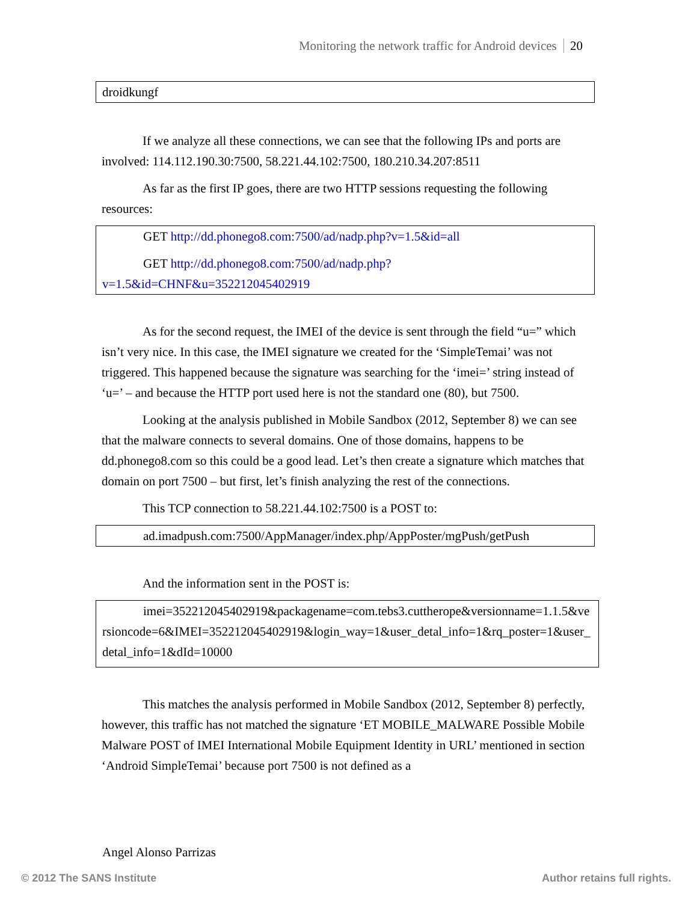Monitoring the network traffic for Android devices 20
droidkungf
If we analyze all these connections, we can see that the following IPs and ports are involved: 114.112.190.30:7500, 58.221.44.102:7500, 180.210.34.207:8511
As far as the first IP goes, there are two HTTP sessions requesting the following resources:
GET http://dd.phonego8.com:7500/ad/nadp.php?v=1.5&id=all
GET http://dd.phonego8.com:7500/ad/nadp.php?
v=1.5&id=CHNF&u=352212045402919
As for the second request, the IMEI of the device is sent through the field “u=” which isn’t very nice. In this case, the IMEI signature we created for the ‘SimpleTemai’ was not triggered. This happened because the signature was searching for the ‘imei=’ string instead of ‘u=’ – and because the HTTP port used here is not the standard one (80), but 7500.
Looking at the analysis published in Mobile Sandbox (2012, September 8) we can see that the malware connects to several domains. One of those domains, happens to be dd.phonego8.com so this could be a good lead. Let’s then create a signature which matches that domain on port 7500 – but first, let’s finish analyzing the rest of the connections.
This TCP connection to 58.221.44.102:7500 is a POST to:
ad.imadpush.com:7500/AppManager/index.php/AppPoster/mgPush/getPush
And the information sent in the POST is:
imei=352212045402919&packagename=com.tebs3.cuttherope&versionname=1.1.5&versioncode=6&IMEI=352212045402919&login_way=1&user_detal_info=1&rq_poster=1&user_detal_info=1&dId=10000
This matches the analysis performed in Mobile Sandbox (2012, September 8) perfectly, however, this traffic has not matched the signature ‘ET MOBILE_MALWARE Possible Mobile Malware POST of IMEI International Mobile Equipment Identity in URL’ mentioned in section ‘Android SimpleTemai’ because port 7500 is not defined as a
Angel Alonso Parrizas
© 2012 The SANS Institute Author retains full rights.